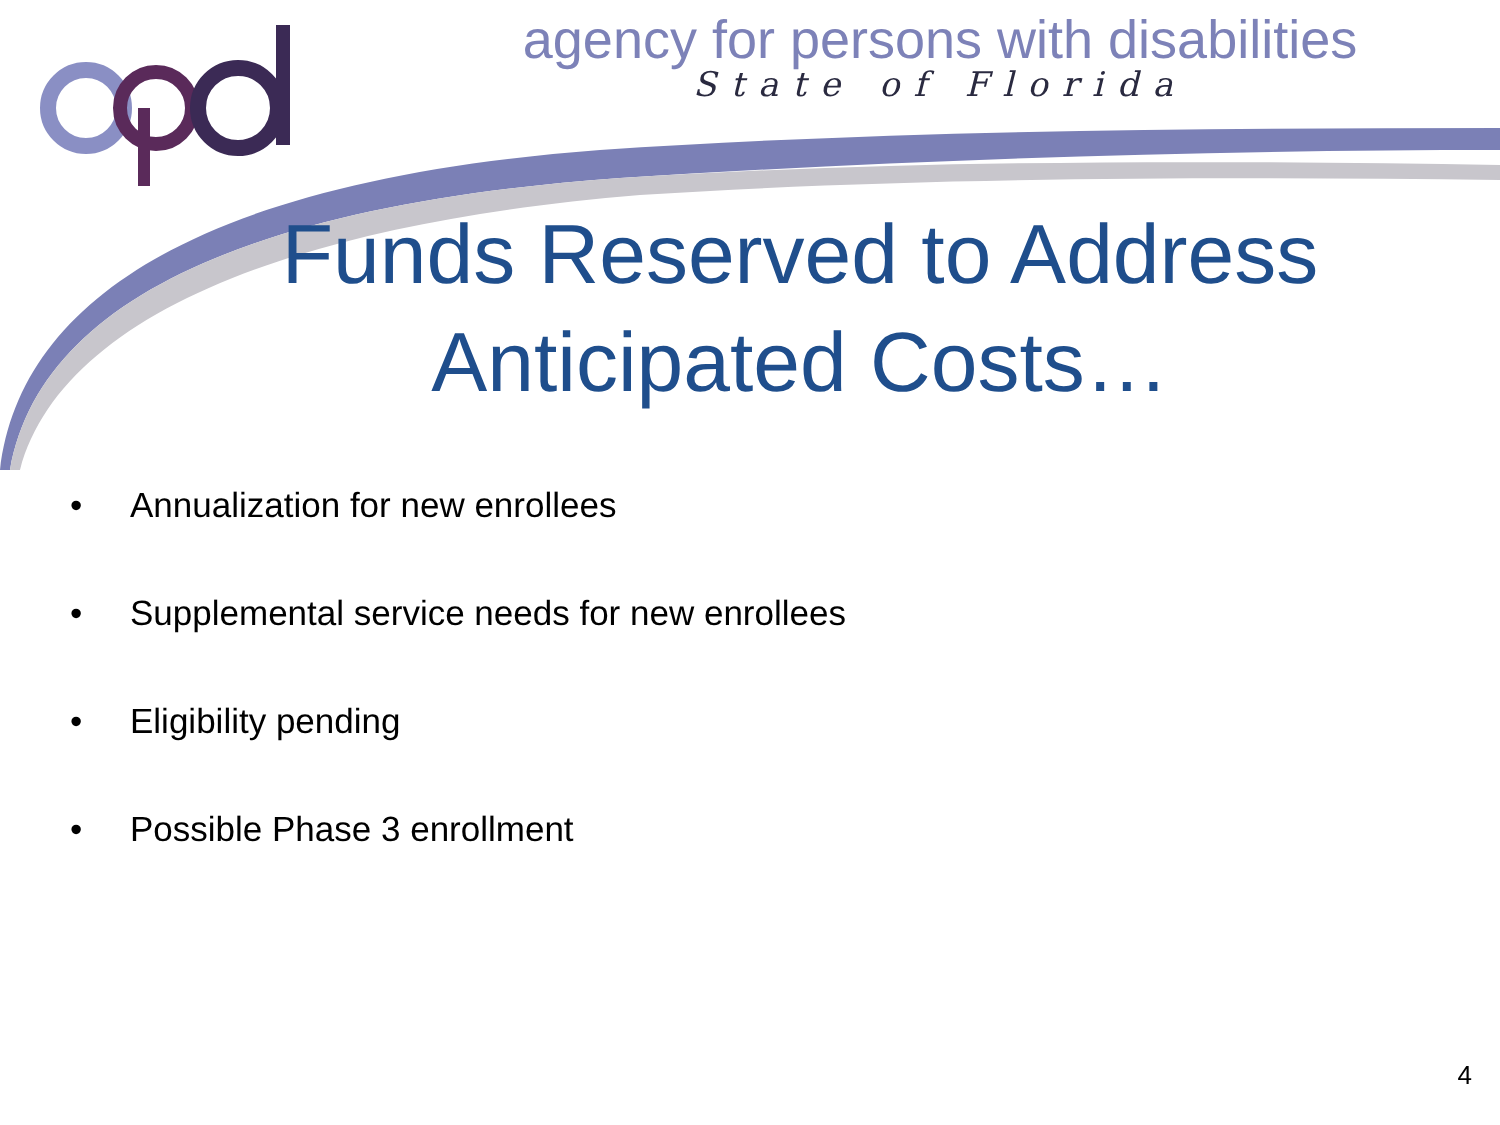agency for persons with disabilities
State of Florida
Funds Reserved to Address Anticipated Costs…
• Annualization for new enrollees
• Supplemental service needs for new enrollees
• Eligibility pending
• Possible Phase 3 enrollment
4